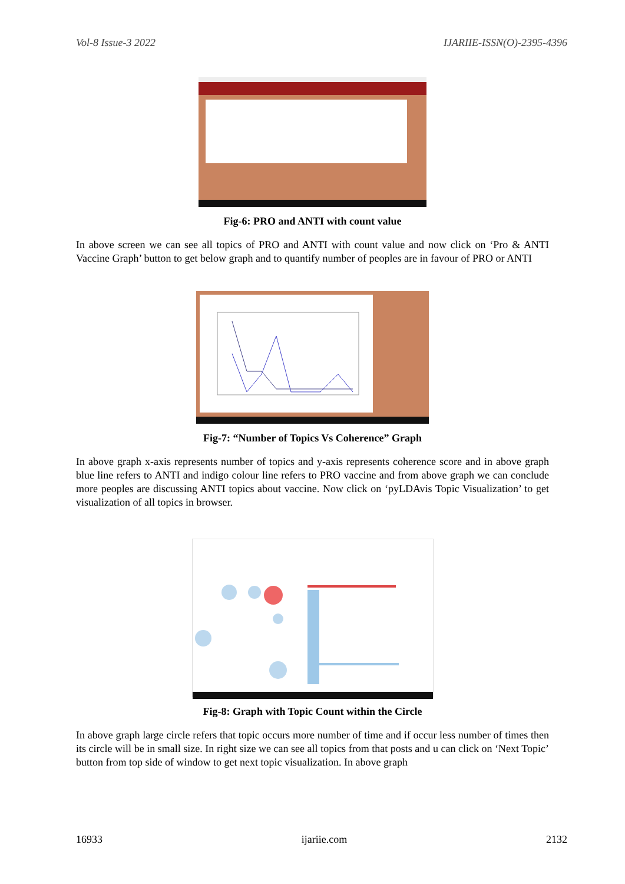Vol-8 Issue-3 2022 IJARIIE-ISSN(O)-2395-4396
Fig-6: PRO and ANTI with count value
In above screen we can see all topics of PRO and ANTI with count value and now click on ‘Pro & ANTI Vaccine Graph’ button to get below graph and to quantify number of peoples are in favour of PRO or ANTI
Fig-7: “Number of Topics Vs Coherence” Graph
In above graph x-axis represents number of topics and y-axis represents coherence score and in above graph blue line refers to ANTI and indigo colour line refers to PRO vaccine and from above graph we can conclude more peoples are discussing ANTI topics about vaccine. Now click on ‘pyLDAvis Topic Visualization’ to get visualization of all topics in browser.
Fig-8: Graph with Topic Count within the Circle
In above graph large circle refers that topic occurs more number of time and if occur less number of times then its circle will be in small size. In right size we can see all topics from that posts and u can click on ‘Next Topic’ button from top side of window to get next topic visualization. In above graph
16933 ijariie.com 2132